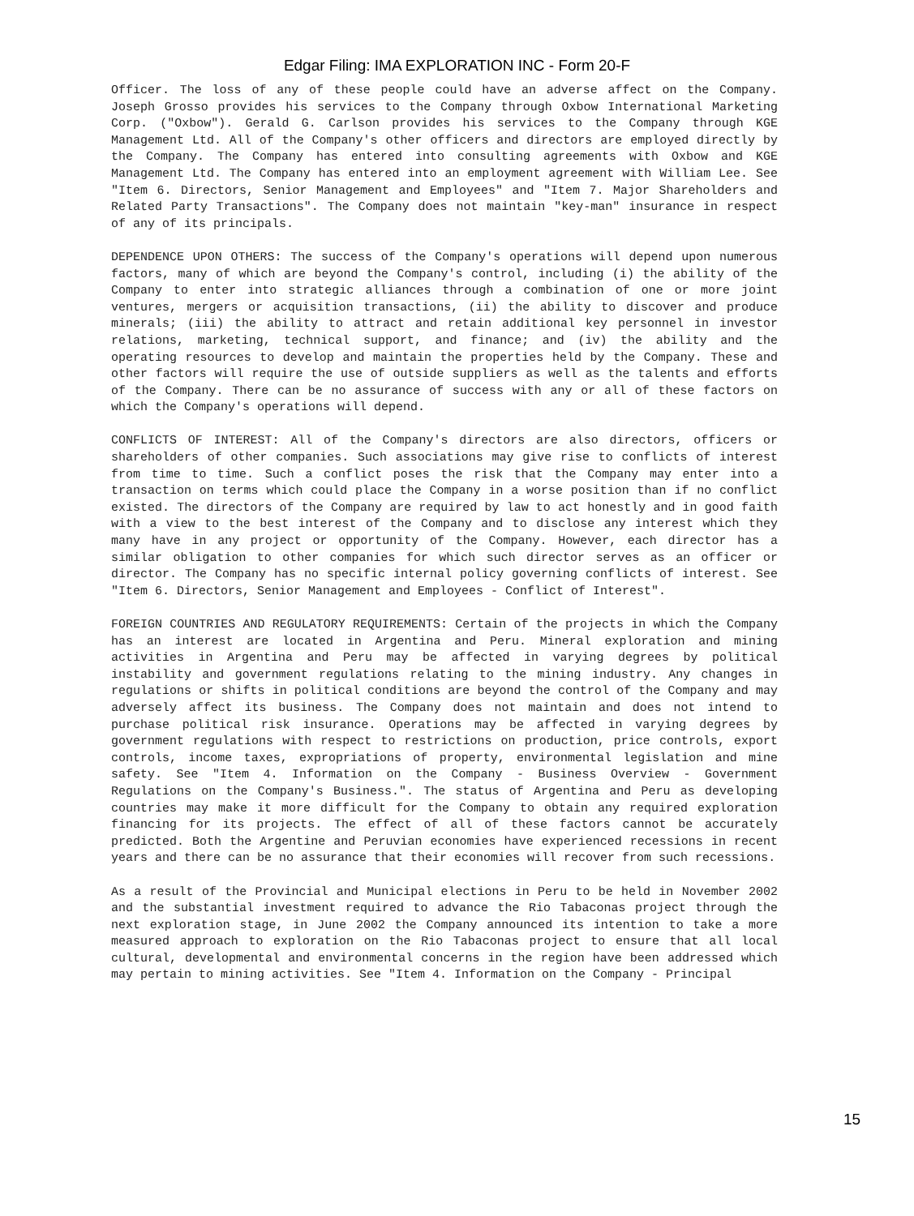Edgar Filing: IMA EXPLORATION INC - Form 20-F
Officer. The loss of any of these people could have an adverse affect on the Company. Joseph Grosso provides his services to the Company through Oxbow International Marketing Corp. ("Oxbow"). Gerald G. Carlson provides his services to the Company through KGE Management Ltd. All of the Company's other officers and directors are employed directly by the Company. The Company has entered into consulting agreements with Oxbow and KGE Management Ltd. The Company has entered into an employment agreement with William Lee. See "Item 6. Directors, Senior Management and Employees" and "Item 7. Major Shareholders and Related Party Transactions". The Company does not maintain "key-man" insurance in respect of any of its principals.
DEPENDENCE UPON OTHERS: The success of the Company's operations will depend upon numerous factors, many of which are beyond the Company's control, including (i) the ability of the Company to enter into strategic alliances through a combination of one or more joint ventures, mergers or acquisition transactions, (ii) the ability to discover and produce minerals; (iii) the ability to attract and retain additional key personnel in investor relations, marketing, technical support, and finance; and (iv) the ability and the operating resources to develop and maintain the properties held by the Company. These and other factors will require the use of outside suppliers as well as the talents and efforts of the Company. There can be no assurance of success with any or all of these factors on which the Company's operations will depend.
CONFLICTS OF INTEREST: All of the Company's directors are also directors, officers or shareholders of other companies. Such associations may give rise to conflicts of interest from time to time. Such a conflict poses the risk that the Company may enter into a transaction on terms which could place the Company in a worse position than if no conflict existed. The directors of the Company are required by law to act honestly and in good faith with a view to the best interest of the Company and to disclose any interest which they many have in any project or opportunity of the Company. However, each director has a similar obligation to other companies for which such director serves as an officer or director. The Company has no specific internal policy governing conflicts of interest. See "Item 6. Directors, Senior Management and Employees - Conflict of Interest".
FOREIGN COUNTRIES AND REGULATORY REQUIREMENTS: Certain of the projects in which the Company has an interest are located in Argentina and Peru. Mineral exploration and mining activities in Argentina and Peru may be affected in varying degrees by political instability and government regulations relating to the mining industry. Any changes in regulations or shifts in political conditions are beyond the control of the Company and may adversely affect its business. The Company does not maintain and does not intend to purchase political risk insurance. Operations may be affected in varying degrees by government regulations with respect to restrictions on production, price controls, export controls, income taxes, expropriations of property, environmental legislation and mine safety. See "Item 4. Information on the Company - Business Overview - Government Regulations on the Company's Business.". The status of Argentina and Peru as developing countries may make it more difficult for the Company to obtain any required exploration financing for its projects. The effect of all of these factors cannot be accurately predicted. Both the Argentine and Peruvian economies have experienced recessions in recent years and there can be no assurance that their economies will recover from such recessions.
As a result of the Provincial and Municipal elections in Peru to be held in November 2002 and the substantial investment required to advance the Rio Tabaconas project through the next exploration stage, in June 2002 the Company announced its intention to take a more measured approach to exploration on the Rio Tabaconas project to ensure that all local cultural, developmental and environmental concerns in the region have been addressed which may pertain to mining activities. See "Item 4. Information on the Company - Principal
15